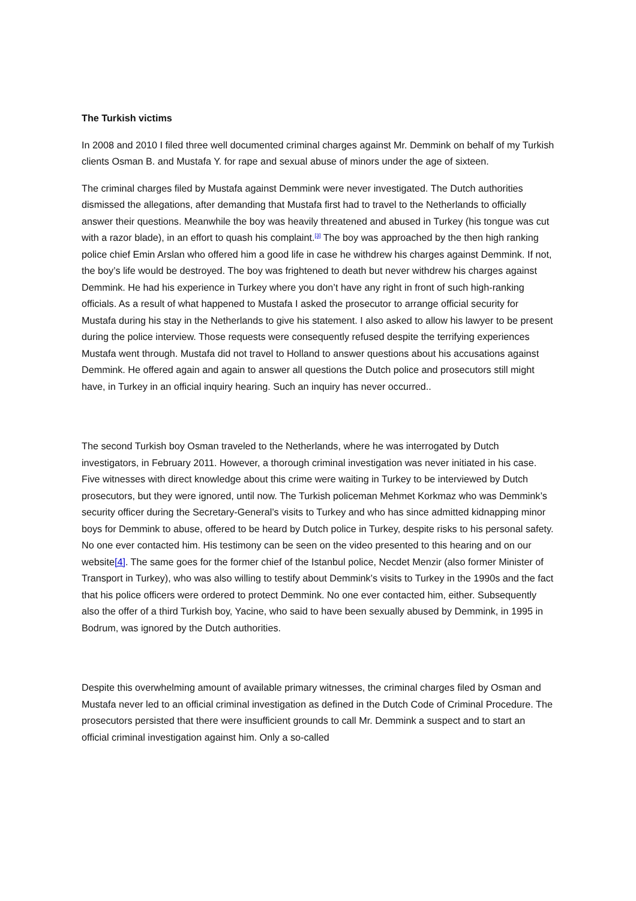The Turkish victims
In 2008 and 2010 I filed three well documented criminal charges against Mr. Demmink on behalf of my Turkish clients Osman B. and Mustafa Y. for rape and sexual abuse of minors under the age of sixteen.
The criminal charges filed by Mustafa against Demmink were never investigated. The Dutch authorities dismissed the allegations, after demanding that Mustafa first had to travel to the Netherlands to officially answer their questions. Meanwhile the boy was heavily threatened and abused in Turkey (his tongue was cut with a razor blade), in an effort to quash his complaint.<sup>[3]</sup> The boy was approached by the then high ranking police chief Emin Arslan who offered him a good life in case he withdrew his charges against Demmink. If not, the boy’s life would be destroyed. The boy was frightened to death but never withdrew his charges against Demmink. He had his experience in Turkey where you don’t have any right in front of such high-ranking officials. As a result of what happened to Mustafa I asked the prosecutor to arrange official security for Mustafa during his stay in the Netherlands to give his statement. I also asked to allow his lawyer to be present during the police interview. Those requests were consequently refused despite the terrifying experiences Mustafa went through. Mustafa did not travel to Holland to answer questions about his accusations against Demmink. He offered again and again to answer all questions the Dutch police and prosecutors still might have, in Turkey in an official inquiry hearing. Such an inquiry has never occurred..
The second Turkish boy Osman traveled to the Netherlands, where he was interrogated by Dutch investigators, in February 2011. However, a thorough criminal investigation was never initiated in his case. Five witnesses with direct knowledge about this crime were waiting in Turkey to be interviewed by Dutch prosecutors, but they were ignored, until now. The Turkish policeman Mehmet Korkmaz who was Demmink’s security officer during the Secretary-General’s visits to Turkey and who has since admitted kidnapping minor boys for Demmink to abuse, offered to be heard by Dutch police in Turkey, despite risks to his personal safety. No one ever contacted him. His testimony can be seen on the video presented to this hearing and on our website[4]. The same goes for the former chief of the Istanbul police, Necdet Menzir (also former Minister of Transport in Turkey), who was also willing to testify about Demmink’s visits to Turkey in the 1990s and the fact that his police officers were ordered to protect Demmink. No one ever contacted him, either. Subsequently also the offer of a third Turkish boy, Yacine, who said to have been sexually abused by Demmink, in 1995 in Bodrum, was ignored by the Dutch authorities.
Despite this overwhelming amount of available primary witnesses, the criminal charges filed by Osman and Mustafa never led to an official criminal investigation as defined in the Dutch Code of Criminal Procedure. The prosecutors persisted that there were insufficient grounds to call Mr. Demmink a suspect and to start an official criminal investigation against him. Only a so-called